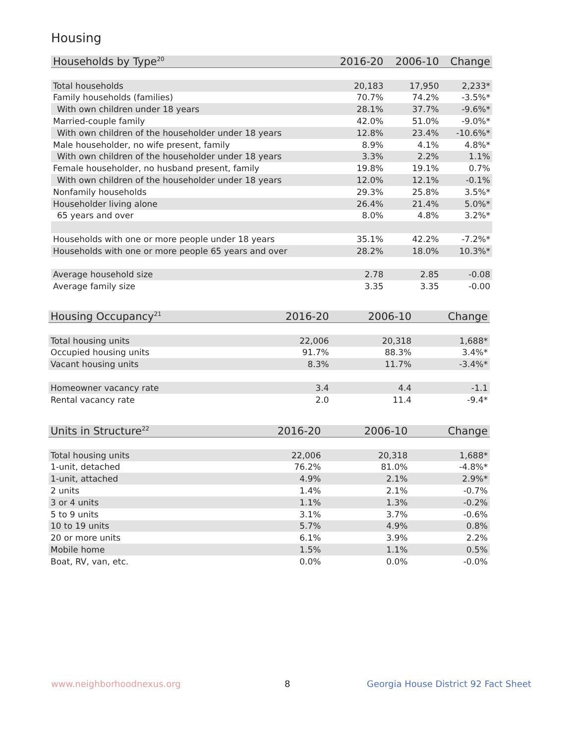Housing
| Households by Type<sup>20</sup> | 2016-20 | 2006-10 | Change |
| --- | --- | --- | --- |
| Total households | 20,183 | 17,950 | 2,233* |
| Family households (families) | 70.7% | 74.2% | -3.5%* |
| With own children under 18 years | 28.1% | 37.7% | -9.6%* |
| Married-couple family | 42.0% | 51.0% | -9.0%* |
| With own children of the householder under 18 years | 12.8% | 23.4% | -10.6%* |
| Male householder, no wife present, family | 8.9% | 4.1% | 4.8%* |
| With own children of the householder under 18 years | 3.3% | 2.2% | 1.1% |
| Female householder, no husband present, family | 19.8% | 19.1% | 0.7% |
| With own children of the householder under 18 years | 12.0% | 12.1% | -0.1% |
| Nonfamily households | 29.3% | 25.8% | 3.5%* |
| Householder living alone | 26.4% | 21.4% | 5.0%* |
| 65 years and over | 8.0% | 4.8% | 3.2%* |
| Households with one or more people under 18 years | 35.1% | 42.2% | -7.2%* |
| Households with one or more people 65 years and over | 28.2% | 18.0% | 10.3%* |
| Average household size | 2.78 | 2.85 | -0.08 |
| Average family size | 3.35 | 3.35 | -0.00 |
| Housing Occupancy<sup>21</sup> | 2016-20 | 2006-10 | Change |
| --- | --- | --- | --- |
| Total housing units | 22,006 | 20,318 | 1,688* |
| Occupied housing units | 91.7% | 88.3% | 3.4%* |
| Vacant housing units | 8.3% | 11.7% | -3.4%* |
| Homeowner vacancy rate | 3.4 | 4.4 | -1.1 |
| Rental vacancy rate | 2.0 | 11.4 | -9.4* |
| Units in Structure<sup>22</sup> | 2016-20 | 2006-10 | Change |
| --- | --- | --- | --- |
| Total housing units | 22,006 | 20,318 | 1,688* |
| 1-unit, detached | 76.2% | 81.0% | -4.8%* |
| 1-unit, attached | 4.9% | 2.1% | 2.9%* |
| 2 units | 1.4% | 2.1% | -0.7% |
| 3 or 4 units | 1.1% | 1.3% | -0.2% |
| 5 to 9 units | 3.1% | 3.7% | -0.6% |
| 10 to 19 units | 5.7% | 4.9% | 0.8% |
| 20 or more units | 6.1% | 3.9% | 2.2% |
| Mobile home | 1.5% | 1.1% | 0.5% |
| Boat, RV, van, etc. | 0.0% | 0.0% | -0.0% |
www.neighborhoodnexus.org 8
Georgia House District 92 Fact Sheet